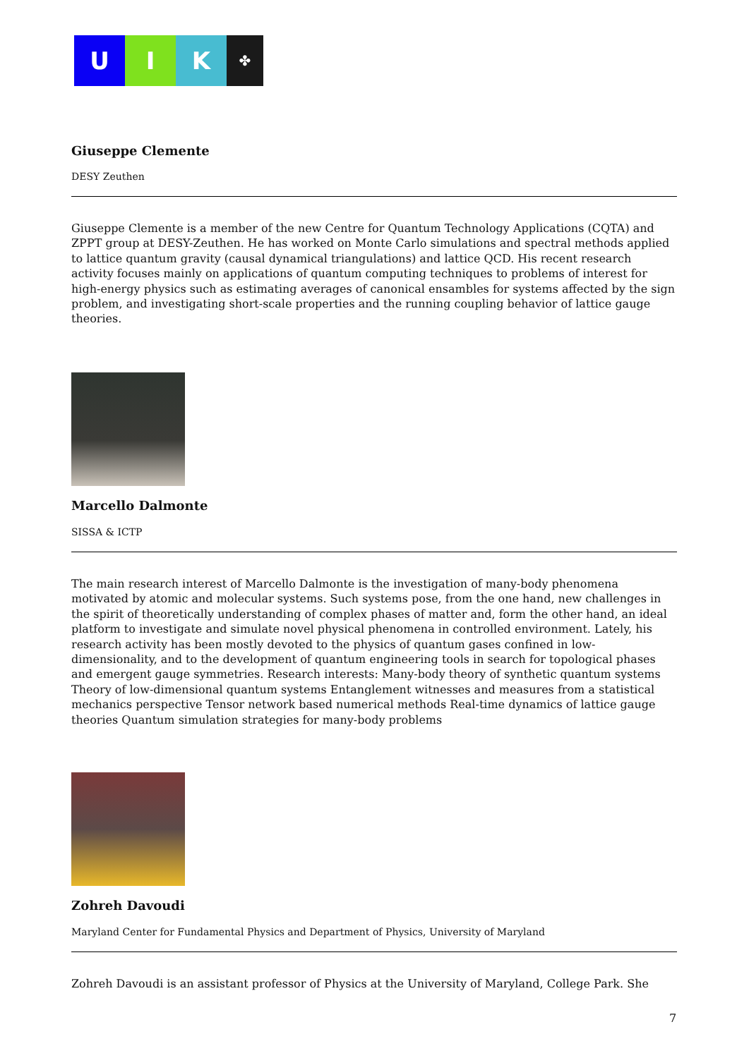U I K
✤
Giuseppe Clemente
DESY Zeuthen
Giuseppe Clemente is a member of the new Centre for Quantum Technology Applications (CQTA) and ZPPT group at DESY-Zeuthen. He has worked on Monte Carlo simulations and spectral methods applied to lattice quantum gravity (causal dynamical triangulations) and lattice QCD. His recent research activity focuses mainly on applications of quantum computing techniques to problems of interest for high-energy physics such as estimating averages of canonical ensambles for systems affected by the sign problem, and investigating short-scale properties and the running coupling behavior of lattice gauge theories.
Marcello Dalmonte
SISSA & ICTP
The main research interest of Marcello Dalmonte is the investigation of many-body phenomena motivated by atomic and molecular systems. Such systems pose, from the one hand, new challenges in the spirit of theoretically understanding of complex phases of matter and, form the other hand, an ideal platform to investigate and simulate novel physical phenomena in controlled environment. Lately, his research activity has been mostly devoted to the physics of quantum gases confined in low-dimensionality, and to the development of quantum engineering tools in search for topological phases and emergent gauge symmetries. Research interests: Many-body theory of synthetic quantum systems Theory of low-dimensional quantum systems Entanglement witnesses and measures from a statistical mechanics perspective Tensor network based numerical methods Real-time dynamics of lattice gauge theories Quantum simulation strategies for many-body problems
Zohreh Davoudi
Maryland Center for Fundamental Physics and Department of Physics, University of Maryland
Zohreh Davoudi is an assistant professor of Physics at the University of Maryland, College Park. She
7